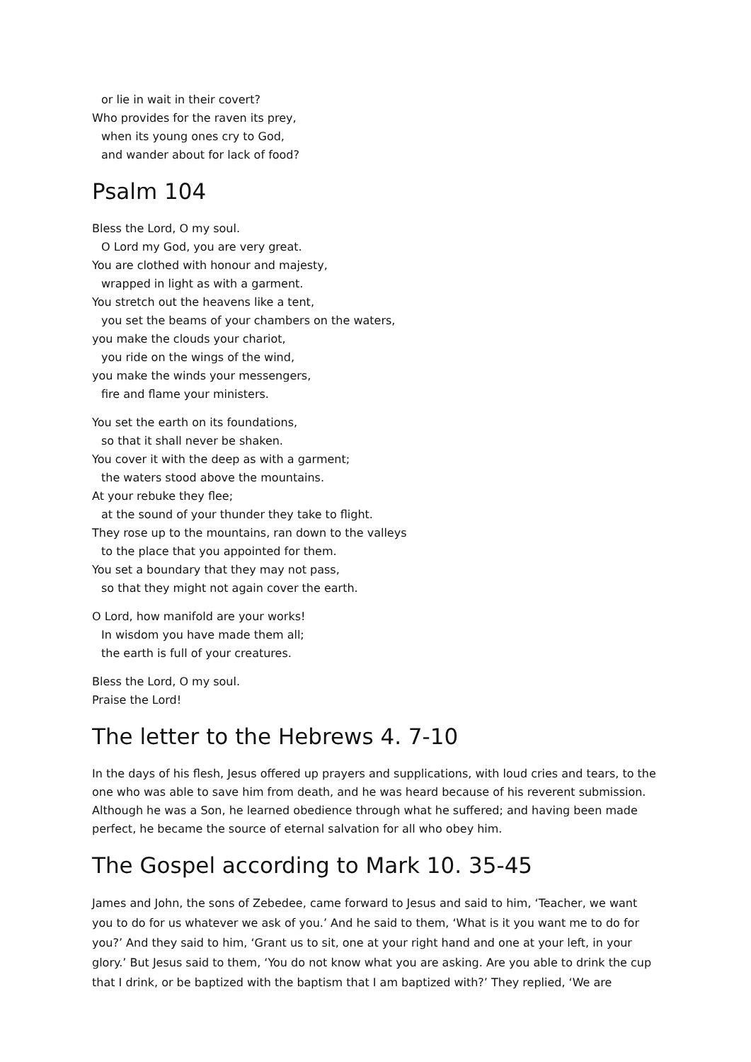or lie in wait in their covert?
Who provides for the raven its prey,
when its young ones cry to God,
and wander about for lack of food?
Psalm 104
Bless the Lord, O my soul.
O Lord my God, you are very great.
You are clothed with honour and majesty,
wrapped in light as with a garment.
You stretch out the heavens like a tent,
you set the beams of your chambers on the waters,
you make the clouds your chariot,
you ride on the wings of the wind,
you make the winds your messengers,
fire and flame your ministers.
You set the earth on its foundations,
so that it shall never be shaken.
You cover it with the deep as with a garment;
the waters stood above the mountains.
At your rebuke they flee;
at the sound of your thunder they take to flight.
They rose up to the mountains, ran down to the valleys
to the place that you appointed for them.
You set a boundary that they may not pass,
so that they might not again cover the earth.
O Lord, how manifold are your works!
In wisdom you have made them all;
the earth is full of your creatures.
Bless the Lord, O my soul.
Praise the Lord!
The letter to the Hebrews 4. 7-10
In the days of his flesh, Jesus offered up prayers and supplications, with loud cries and tears, to the one who was able to save him from death, and he was heard because of his reverent submission. Although he was a Son, he learned obedience through what he suffered; and having been made perfect, he became the source of eternal salvation for all who obey him.
The Gospel according to Mark 10. 35-45
James and John, the sons of Zebedee, came forward to Jesus and said to him, ‘Teacher, we want you to do for us whatever we ask of you.’ And he said to them, ‘What is it you want me to do for you?’ And they said to him, ‘Grant us to sit, one at your right hand and one at your left, in your glory.’ But Jesus said to them, ‘You do not know what you are asking. Are you able to drink the cup that I drink, or be baptized with the baptism that I am baptized with?’ They replied, ‘We are